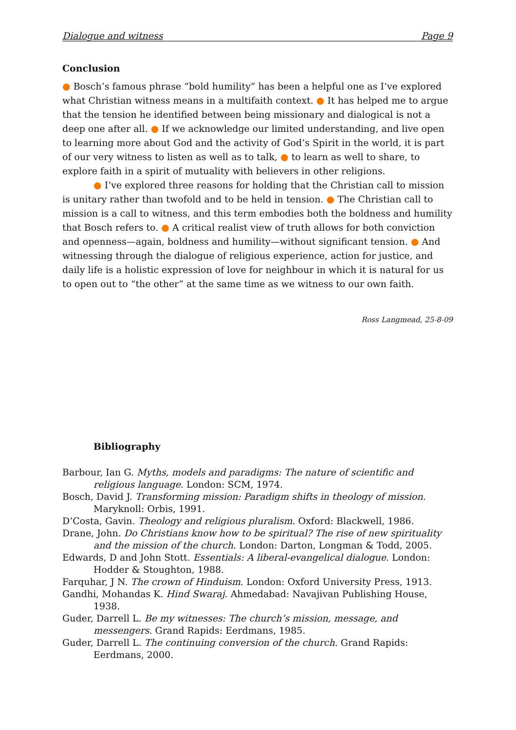Dialogue and witness Page 9
Conclusion
● Bosch’s famous phrase “bold humility” has been a helpful one as I’ve explored what Christian witness means in a multifaith context. ● It has helped me to argue that the tension he identified between being missionary and dialogical is not a deep one after all. ● If we acknowledge our limited understanding, and live open to learning more about God and the activity of God’s Spirit in the world, it is part of our very witness to listen as well as to talk, ● to learn as well to share, to explore faith in a spirit of mutuality with believers in other religions.
● I’ve explored three reasons for holding that the Christian call to mission is unitary rather than twofold and to be held in tension. ● The Christian call to mission is a call to witness, and this term embodies both the boldness and humility that Bosch refers to. ● A critical realist view of truth allows for both conviction and openness—again, boldness and humility—without significant tension. ● And witnessing through the dialogue of religious experience, action for justice, and daily life is a holistic expression of love for neighbour in which it is natural for us to open out to “the other” at the same time as we witness to our own faith.
Ross Langmead, 25-8-09
Bibliography
Barbour, Ian G. Myths, models and paradigms: The nature of scientific and religious language. London: SCM, 1974.
Bosch, David J. Transforming mission: Paradigm shifts in theology of mission. Maryknoll: Orbis, 1991.
D’Costa, Gavin. Theology and religious pluralism. Oxford: Blackwell, 1986.
Drane, John. Do Christians know how to be spiritual? The rise of new spirituality and the mission of the church. London: Darton, Longman & Todd, 2005.
Edwards, D and John Stott. Essentials: A liberal-evangelical dialogue. London: Hodder & Stoughton, 1988.
Farquhar, J N. The crown of Hinduism. London: Oxford University Press, 1913.
Gandhi, Mohandas K. Hind Swaraj. Ahmedabad: Navajivan Publishing House, 1938.
Guder, Darrell L. Be my witnesses: The church’s mission, message, and messengers. Grand Rapids: Eerdmans, 1985.
Guder, Darrell L. The continuing conversion of the church. Grand Rapids: Eerdmans, 2000.